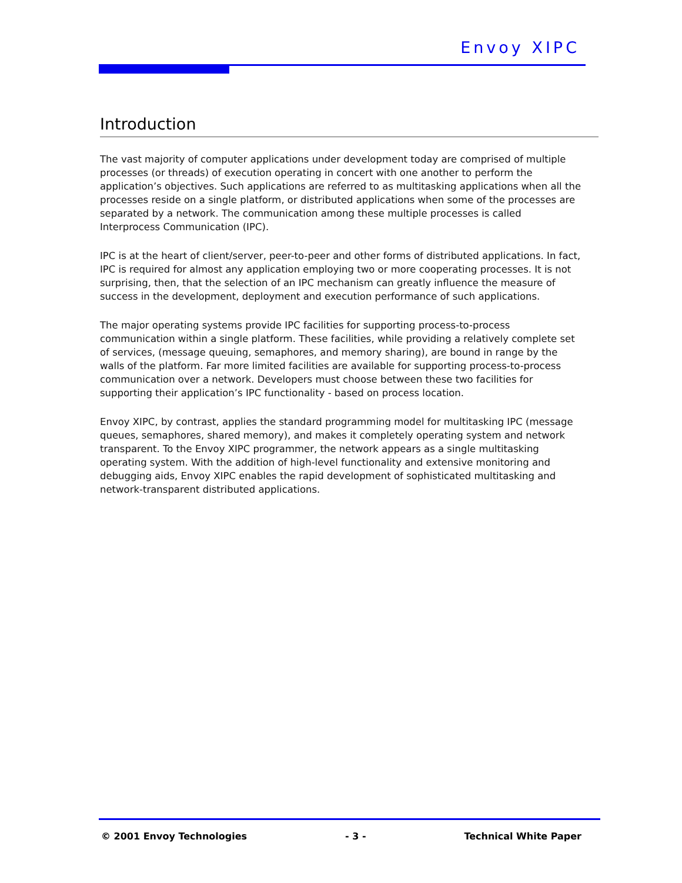Envoy XIPC
Introduction
The vast majority of computer applications under development today are comprised of multiple processes (or threads) of execution operating in concert with one another to perform the application’s objectives. Such applications are referred to as multitasking applications when all the processes reside on a single platform, or distributed applications when some of the processes are separated by a network. The communication among these multiple processes is called Interprocess Communication (IPC).
IPC is at the heart of client/server, peer-to-peer and other forms of distributed applications. In fact, IPC is required for almost any application employing two or more cooperating processes. It is not surprising, then, that the selection of an IPC mechanism can greatly influence the measure of success in the development, deployment and execution performance of such applications.
The major operating systems provide IPC facilities for supporting process-to-process communication within a single platform. These facilities, while providing a relatively complete set of services, (message queuing, semaphores, and memory sharing), are bound in range by the walls of the platform. Far more limited facilities are available for supporting process-to-process communication over a network. Developers must choose between these two facilities for supporting their application’s IPC functionality - based on process location.
Envoy XIPC, by contrast, applies the standard programming model for multitasking IPC (message queues, semaphores, shared memory), and makes it completely operating system and network transparent. To the Envoy XIPC programmer, the network appears as a single multitasking operating system. With the addition of high-level functionality and extensive monitoring and debugging aids, Envoy XIPC enables the rapid development of sophisticated multitasking and network-transparent distributed applications.
© 2001 Envoy Technologies - 3 - Technical White Paper